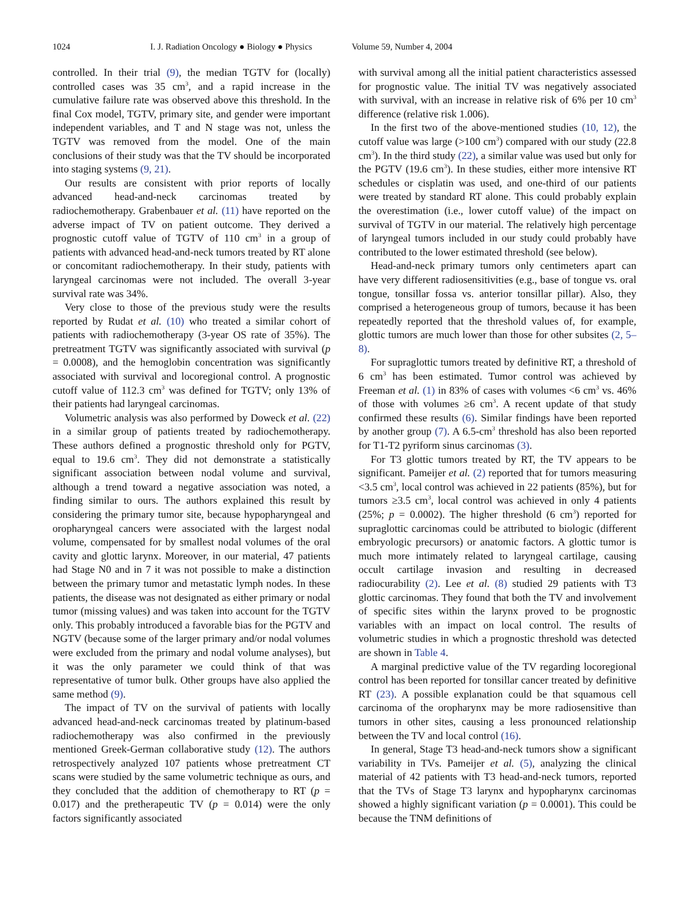1024 I. J. Radiation Oncology ● Biology ● Physics Volume 59, Number 4, 2004
controlled. In their trial (9), the median TGTV for (locally) controlled cases was 35 cm<sup>3</sup>, and a rapid increase in the cumulative failure rate was observed above this threshold. In the final Cox model, TGTV, primary site, and gender were important independent variables, and T and N stage was not, unless the TGTV was removed from the model. One of the main conclusions of their study was that the TV should be incorporated into staging systems (9, 21).
Our results are consistent with prior reports of locally advanced head-and-neck carcinomas treated by radiochemotherapy. Grabenbauer et al. (11) have reported on the adverse impact of TV on patient outcome. They derived a prognostic cutoff value of TGTV of 110 cm<sup>3</sup> in a group of patients with advanced head-and-neck tumors treated by RT alone or concomitant radiochemotherapy. In their study, patients with laryngeal carcinomas were not included. The overall 3-year survival rate was 34%.
Very close to those of the previous study were the results reported by Rudat et al. (10) who treated a similar cohort of patients with radiochemotherapy (3-year OS rate of 35%). The pretreatment TGTV was significantly associated with survival (p = 0.0008), and the hemoglobin concentration was significantly associated with survival and locoregional control. A prognostic cutoff value of 112.3 cm<sup>3</sup> was defined for TGTV; only 13% of their patients had laryngeal carcinomas.
Volumetric analysis was also performed by Doweck et al. (22) in a similar group of patients treated by radiochemotherapy. These authors defined a prognostic threshold only for PGTV, equal to 19.6 cm<sup>3</sup>. They did not demonstrate a statistically significant association between nodal volume and survival, although a trend toward a negative association was noted, a finding similar to ours. The authors explained this result by considering the primary tumor site, because hypopharyngeal and oropharyngeal cancers were associated with the largest nodal volume, compensated for by smallest nodal volumes of the oral cavity and glottic larynx. Moreover, in our material, 47 patients had Stage N0 and in 7 it was not possible to make a distinction between the primary tumor and metastatic lymph nodes. In these patients, the disease was not designated as either primary or nodal tumor (missing values) and was taken into account for the TGTV only. This probably introduced a favorable bias for the PGTV and NGTV (because some of the larger primary and/or nodal volumes were excluded from the primary and nodal volume analyses), but it was the only parameter we could think of that was representative of tumor bulk. Other groups have also applied the same method (9).
The impact of TV on the survival of patients with locally advanced head-and-neck carcinomas treated by platinum-based radiochemotherapy was also confirmed in the previously mentioned Greek-German collaborative study (12). The authors retrospectively analyzed 107 patients whose pretreatment CT scans were studied by the same volumetric technique as ours, and they concluded that the addition of chemotherapy to RT (p = 0.017) and the pretherapeutic TV (p = 0.014) were the only factors significantly associated
with survival among all the initial patient characteristics assessed for prognostic value. The initial TV was negatively associated with survival, with an increase in relative risk of 6% per 10 cm<sup>3</sup> difference (relative risk 1.006).
In the first two of the above-mentioned studies (10, 12), the cutoff value was large (>100 cm<sup>3</sup>) compared with our study (22.8 cm<sup>3</sup>). In the third study (22), a similar value was used but only for the PGTV (19.6 cm<sup>3</sup>). In these studies, either more intensive RT schedules or cisplatin was used, and one-third of our patients were treated by standard RT alone. This could probably explain the overestimation (i.e., lower cutoff value) of the impact on survival of TGTV in our material. The relatively high percentage of laryngeal tumors included in our study could probably have contributed to the lower estimated threshold (see below).
Head-and-neck primary tumors only centimeters apart can have very different radiosensitivities (e.g., base of tongue vs. oral tongue, tonsillar fossa vs. anterior tonsillar pillar). Also, they comprised a heterogeneous group of tumors, because it has been repeatedly reported that the threshold values of, for example, glottic tumors are much lower than those for other subsites (2, 5–8).
For supraglottic tumors treated by definitive RT, a threshold of 6 cm<sup>3</sup> has been estimated. Tumor control was achieved by Freeman et al. (1) in 83% of cases with volumes <6 cm<sup>3</sup> vs. 46% of those with volumes ≥6 cm<sup>3</sup>. A recent update of that study confirmed these results (6). Similar findings have been reported by another group (7). A 6.5-cm<sup>3</sup> threshold has also been reported for T1-T2 pyriform sinus carcinomas (3).
For T3 glottic tumors treated by RT, the TV appears to be significant. Pameijer et al. (2) reported that for tumors measuring <3.5 cm<sup>3</sup>, local control was achieved in 22 patients (85%), but for tumors ≥3.5 cm<sup>3</sup>, local control was achieved in only 4 patients (25%; p = 0.0002). The higher threshold (6 cm<sup>3</sup>) reported for supraglottic carcinomas could be attributed to biologic (different embryologic precursors) or anatomic factors. A glottic tumor is much more intimately related to laryngeal cartilage, causing occult cartilage invasion and resulting in decreased radiocurability (2). Lee et al. (8) studied 29 patients with T3 glottic carcinomas. They found that both the TV and involvement of specific sites within the larynx proved to be prognostic variables with an impact on local control. The results of volumetric studies in which a prognostic threshold was detected are shown in Table 4.
A marginal predictive value of the TV regarding locoregional control has been reported for tonsillar cancer treated by definitive RT (23). A possible explanation could be that squamous cell carcinoma of the oropharynx may be more radiosensitive than tumors in other sites, causing a less pronounced relationship between the TV and local control (16).
In general, Stage T3 head-and-neck tumors show a significant variability in TVs. Pameijer et al. (5), analyzing the clinical material of 42 patients with T3 head-and-neck tumors, reported that the TVs of Stage T3 larynx and hypopharynx carcinomas showed a highly significant variation (p = 0.0001). This could be because the TNM definitions of